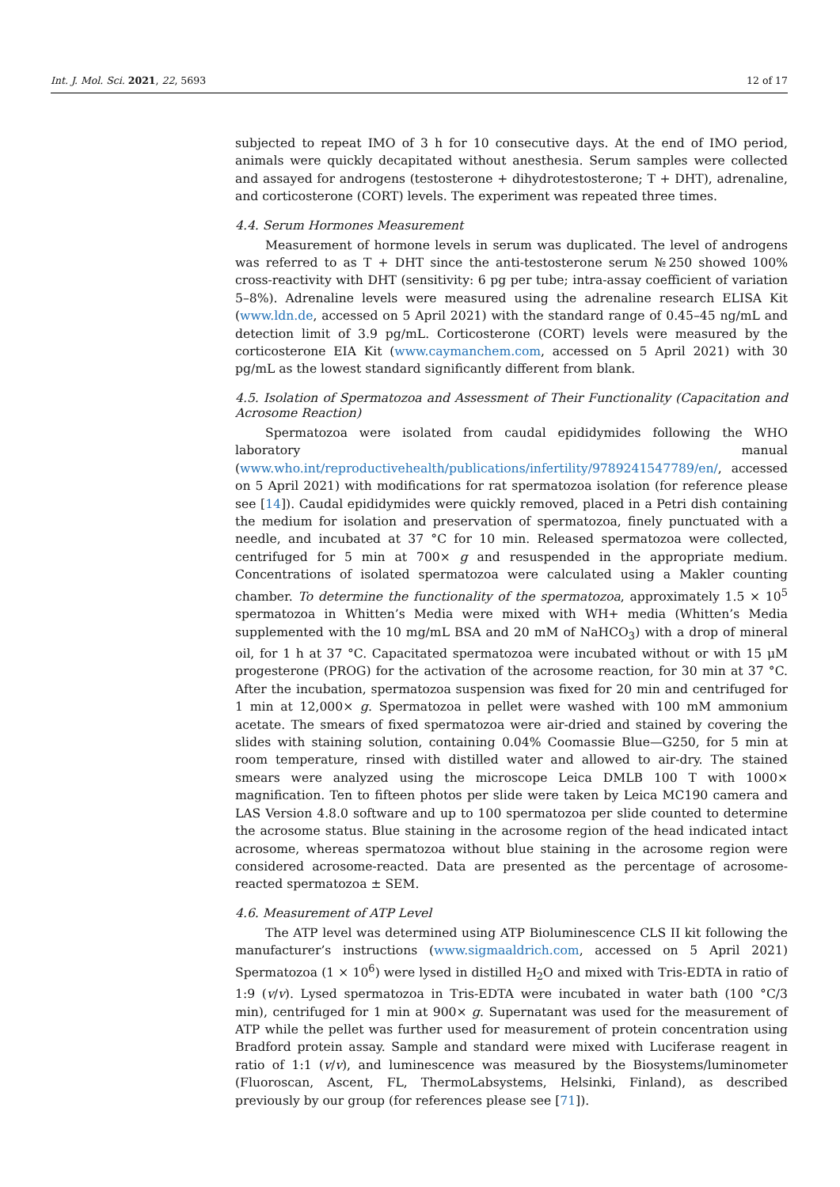Int. J. Mol. Sci. 2021, 22, 5693 12 of 17
subjected to repeat IMO of 3 h for 10 consecutive days. At the end of IMO period, animals were quickly decapitated without anesthesia. Serum samples were collected and assayed for androgens (testosterone + dihydrotestosterone; T + DHT), adrenaline, and corticosterone (CORT) levels. The experiment was repeated three times.
4.4. Serum Hormones Measurement
Measurement of hormone levels in serum was duplicated. The level of androgens was referred to as T + DHT since the anti-testosterone serum №250 showed 100% cross-reactivity with DHT (sensitivity: 6 pg per tube; intra-assay coefficient of variation 5–8%). Adrenaline levels were measured using the adrenaline research ELISA Kit (www.ldn.de, accessed on 5 April 2021) with the standard range of 0.45–45 ng/mL and detection limit of 3.9 pg/mL. Corticosterone (CORT) levels were measured by the corticosterone EIA Kit (www.caymanchem.com, accessed on 5 April 2021) with 30 pg/mL as the lowest standard significantly different from blank.
4.5. Isolation of Spermatozoa and Assessment of Their Functionality (Capacitation and Acrosome Reaction)
Spermatozoa were isolated from caudal epididymides following the WHO laboratory manual (www.who.int/reproductivehealth/publications/infertility/9789241547789/en/, accessed on 5 April 2021) with modifications for rat spermatozoa isolation (for reference please see [14]). Caudal epididymides were quickly removed, placed in a Petri dish containing the medium for isolation and preservation of spermatozoa, finely punctuated with a needle, and incubated at 37 °C for 10 min. Released spermatozoa were collected, centrifuged for 5 min at 700× g and resuspended in the appropriate medium. Concentrations of isolated spermatozoa were calculated using a Makler counting chamber. To determine the functionality of the spermatozoa, approximately 1.5 × 10<sup>5</sup> spermatozoa in Whitten’s Media were mixed with WH+ media (Whitten’s Media supplemented with the 10 mg/mL BSA and 20 mM of NaHCO<sub>3</sub>) with a drop of mineral oil, for 1 h at 37 °C. Capacitated spermatozoa were incubated without or with 15 μM progesterone (PROG) for the activation of the acrosome reaction, for 30 min at 37 °C. After the incubation, spermatozoa suspension was fixed for 20 min and centrifuged for 1 min at 12,000× g. Spermatozoa in pellet were washed with 100 mM ammonium acetate. The smears of fixed spermatozoa were air-dried and stained by covering the slides with staining solution, containing 0.04% Coomassie Blue—G250, for 5 min at room temperature, rinsed with distilled water and allowed to air-dry. The stained smears were analyzed using the microscope Leica DMLB 100 T with 1000× magnification. Ten to fifteen photos per slide were taken by Leica MC190 camera and LAS Version 4.8.0 software and up to 100 spermatozoa per slide counted to determine the acrosome status. Blue staining in the acrosome region of the head indicated intact acrosome, whereas spermatozoa without blue staining in the acrosome region were considered acrosome-reacted. Data are presented as the percentage of acrosome-reacted spermatozoa ± SEM.
4.6. Measurement of ATP Level
The ATP level was determined using ATP Bioluminescence CLS II kit following the manufacturer’s instructions (www.sigmaaldrich.com, accessed on 5 April 2021) Spermatozoa (1 × 10<sup>6</sup>) were lysed in distilled H<sub>2</sub>O and mixed with Tris-EDTA in ratio of 1:9 (v/v). Lysed spermatozoa in Tris-EDTA were incubated in water bath (100 °C/3 min), centrifuged for 1 min at 900× g. Supernatant was used for the measurement of ATP while the pellet was further used for measurement of protein concentration using Bradford protein assay. Sample and standard were mixed with Luciferase reagent in ratio of 1:1 (v/v), and luminescence was measured by the Biosystems/luminometer (Fluoroscan, Ascent, FL, ThermoLabsystems, Helsinki, Finland), as described previously by our group (for references please see [71]).